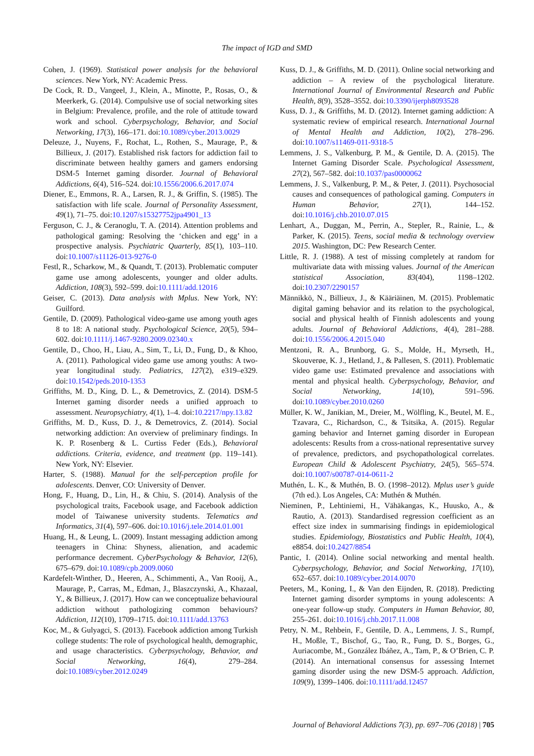The impact of IGD and SMD
Cohen, J. (1969). Statistical power analysis for the behavioral sciences. New York, NY: Academic Press.
De Cock, R. D., Vangeel, J., Klein, A., Minotte, P., Rosas, O., & Meerkerk, G. (2014). Compulsive use of social networking sites in Belgium: Prevalence, profile, and the role of attitude toward work and school. Cyberpsychology, Behavior, and Social Networking, 17(3), 166–171. doi:10.1089/cyber.2013.0029
Deleuze, J., Nuyens, F., Rochat, L., Rothen, S., Maurage, P., & Billieux, J. (2017). Established risk factors for addiction fail to discriminate between healthy gamers and gamers endorsing DSM-5 Internet gaming disorder. Journal of Behavioral Addictions, 6(4), 516–524. doi:10.1556/2006.6.2017.074
Diener, E., Emmons, R. A., Larsen, R. J., & Griffin, S. (1985). The satisfaction with life scale. Journal of Personality Assessment, 49(1), 71–75. doi:10.1207/s15327752jpa4901_13
Ferguson, C. J., & Ceranoglu, T. A. (2014). Attention problems and pathological gaming: Resolving the ‘chicken and egg’ in a prospective analysis. Psychiatric Quarterly, 85(1), 103–110. doi:10.1007/s11126-013-9276-0
Festl, R., Scharkow, M., & Quandt, T. (2013). Problematic computer game use among adolescents, younger and older adults. Addiction, 108(3), 592–599. doi:10.1111/add.12016
Geiser, C. (2013). Data analysis with Mplus. New York, NY: Guilford.
Gentile, D. (2009). Pathological video-game use among youth ages 8 to 18: A national study. Psychological Science, 20(5), 594–602. doi:10.1111/j.1467-9280.2009.02340.x
Gentile, D., Choo, H., Liau, A., Sim, T., Li, D., Fung, D., & Khoo, A. (2011). Pathological video game use among youths: A two-year longitudinal study. Pediatrics, 127(2), e319–e329. doi:10.1542/peds.2010-1353
Griffiths, M. D., King, D. L., & Demetrovics, Z. (2014). DSM-5 Internet gaming disorder needs a unified approach to assessment. Neuropsychiatry, 4(1), 1–4. doi:10.2217/npy.13.82
Griffiths, M. D., Kuss, D. J., & Demetrovics, Z. (2014). Social networking addiction: An overview of preliminary findings. In K. P. Rosenberg & L. Curtiss Feder (Eds.), Behavioral addictions. Criteria, evidence, and treatment (pp. 119–141). New York, NY: Elsevier.
Harter, S. (1988). Manual for the self-perception profile for adolescents. Denver, CO: University of Denver.
Hong, F., Huang, D., Lin, H., & Chiu, S. (2014). Analysis of the psychological traits, Facebook usage, and Facebook addiction model of Taiwanese university students. Telematics and Informatics, 31(4), 597–606. doi:10.1016/j.tele.2014.01.001
Huang, H., & Leung, L. (2009). Instant messaging addiction among teenagers in China: Shyness, alienation, and academic performance decrement. CyberPsychology & Behavior, 12(6), 675–679. doi:10.1089/cpb.2009.0060
Kardefelt-Winther, D., Heeren, A., Schimmenti, A., Van Rooij, A., Maurage, P., Carras, M., Edman, J., Blaszczynski, A., Khazaal, Y., & Billieux, J. (2017). How can we conceptualize behavioural addiction without pathologizing common behaviours? Addiction, 112(10), 1709–1715. doi:10.1111/add.13763
Koc, M., & Gulyagci, S. (2013). Facebook addiction among Turkish college students: The role of psychological health, demographic, and usage characteristics. Cyberpsychology, Behavior, and Social Networking, 16(4), 279–284. doi:10.1089/cyber.2012.0249
Kuss, D. J., & Griffiths, M. D. (2011). Online social networking and addiction – A review of the psychological literature. International Journal of Environmental Research and Public Health, 8(9), 3528–3552. doi:10.3390/ijerph8093528
Kuss, D. J., & Griffiths, M. D. (2012). Internet gaming addiction: A systematic review of empirical research. International Journal of Mental Health and Addiction, 10(2), 278–296. doi:10.1007/s11469-011-9318-5
Lemmens, J. S., Valkenburg, P. M., & Gentile, D. A. (2015). The Internet Gaming Disorder Scale. Psychological Assessment, 27(2), 567–582. doi:10.1037/pas0000062
Lemmens, J. S., Valkenburg, P. M., & Peter, J. (2011). Psychosocial causes and consequences of pathological gaming. Computers in Human Behavior, 27(1), 144–152. doi:10.1016/j.chb.2010.07.015
Lenhart, A., Duggan, M., Perrin, A., Stepler, R., Rainie, L., & Parker, K. (2015). Teens, social media & technology overview 2015. Washington, DC: Pew Research Center.
Little, R. J. (1988). A test of missing completely at random for multivariate data with missing values. Journal of the American statistical Association, 83(404), 1198–1202. doi:10.2307/2290157
Männikkö, N., Billieux, J., & Kääriäinen, M. (2015). Problematic digital gaming behavior and its relation to the psychological, social and physical health of Finnish adolescents and young adults. Journal of Behavioral Addictions, 4(4), 281–288. doi:10.1556/2006.4.2015.040
Mentzoni, R. A., Brunborg, G. S., Molde, H., Myrseth, H., Skouverøe, K. J., Hetland, J., & Pallesen, S. (2011). Problematic video game use: Estimated prevalence and associations with mental and physical health. Cyberpsychology, Behavior, and Social Networking, 14(10), 591–596. doi:10.1089/cyber.2010.0260
Müller, K. W., Janikian, M., Dreier, M., Wölfling, K., Beutel, M. E., Tzavara, C., Richardson, C., & Tsitsika, A. (2015). Regular gaming behavior and Internet gaming disorder in European adolescents: Results from a cross-national representative survey of prevalence, predictors, and psychopathological correlates. European Child & Adolescent Psychiatry, 24(5), 565–574. doi:10.1007/s00787-014-0611-2
Muthén, L. K., & Muthén, B. O. (1998–2012). Mplus user’s guide (7th ed.). Los Angeles, CA: Muthén & Muthén.
Nieminen, P., Lehtiniemi, H., Vähäkangas, K., Huusko, A., & Rautio, A. (2013). Standardised regression coefficient as an effect size index in summarising findings in epidemiological studies. Epidemiology, Biostatistics and Public Health, 10(4), e8854. doi:10.2427/8854
Pantic, I. (2014). Online social networking and mental health. Cyberpsychology, Behavior, and Social Networking, 17(10), 652–657. doi:10.1089/cyber.2014.0070
Peeters, M., Koning, I., & Van den Eijnden, R. (2018). Predicting Internet gaming disorder symptoms in young adolescents: A one-year follow-up study. Computers in Human Behavior, 80, 255–261. doi:10.1016/j.chb.2017.11.008
Petry, N. M., Rehbein, F., Gentile, D. A., Lemmens, J. S., Rumpf, H., Moßle, T., Bischof, G., Tao, R., Fung, D. S., Borges, G., Auriacombe, M., González Ibáñez, A., Tam, P., & O’Brien, C. P. (2014). An international consensus for assessing Internet gaming disorder using the new DSM-5 approach. Addiction, 109(9), 1399–1406. doi:10.1111/add.12457
Journal of Behavioral Addictions 7(3), pp. 697–706 (2018) | 705